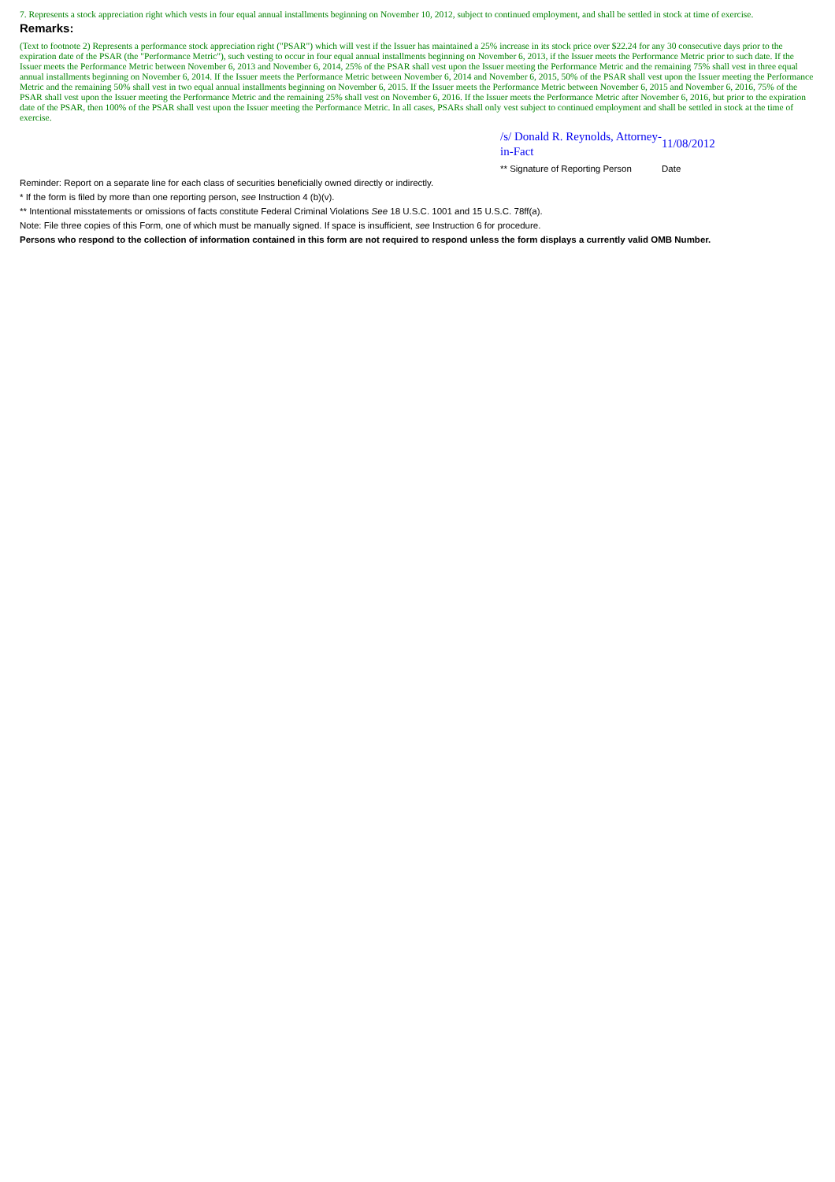7. Represents a stock appreciation right which vests in four equal annual installments beginning on November 10, 2012, subject to continued employment, and shall be settled in stock at time of exercise.
Remarks:
(Text to footnote 2) Represents a performance stock appreciation right ("PSAR") which will vest if the Issuer has maintained a 25% increase in its stock price over $22.24 for any 30 consecutive days prior to the expiration date of the PSAR (the "Performance Metric"), such vesting to occur in four equal annual installments beginning on November 6, 2013, if the Issuer meets the Performance Metric prior to such date. If the Issuer meets the Performance Metric between November 6, 2013 and November 6, 2014, 25% of the PSAR shall vest upon the Issuer meeting the Performance Metric and the remaining 75% shall vest in three equal annual installments beginning on November 6, 2014. If the Issuer meets the Performance Metric between November 6, 2014 and November 6, 2015, 50% of the PSAR shall vest upon the Issuer meeting the Performance Metric and the remaining 50% shall vest in two equal annual installments beginning on November 6, 2015. If the Issuer meets the Performance Metric between November 6, 2015 and November 6, 2016, 75% of the PSAR shall vest upon the Issuer meeting the Performance Metric and the remaining 25% shall vest on November 6, 2016. If the Issuer meets the Performance Metric after November 6, 2016, but prior to the expiration date of the PSAR, then 100% of the PSAR shall vest upon the Issuer meeting the Performance Metric. In all cases, PSARs shall only vest subject to continued employment and shall be settled in stock at the time of exercise.
/s/ Donald R. Reynolds, Attorney-in-Fact
11/08/2012
** Signature of Reporting Person
Date
Reminder: Report on a separate line for each class of securities beneficially owned directly or indirectly.
* If the form is filed by more than one reporting person, see Instruction 4 (b)(v).
** Intentional misstatements or omissions of facts constitute Federal Criminal Violations See 18 U.S.C. 1001 and 15 U.S.C. 78ff(a).
Note: File three copies of this Form, one of which must be manually signed. If space is insufficient, see Instruction 6 for procedure.
Persons who respond to the collection of information contained in this form are not required to respond unless the form displays a currently valid OMB Number.